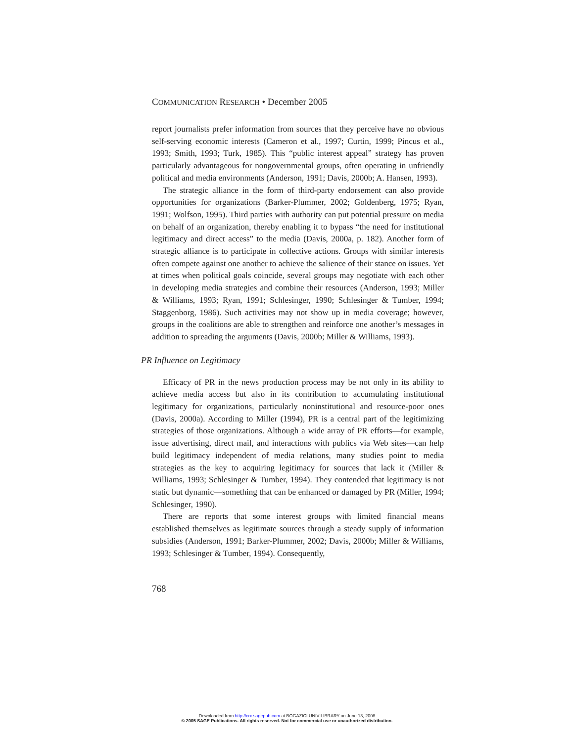COMMUNICATION RESEARCH • December 2005
report journalists prefer information from sources that they perceive have no obvious self-serving economic interests (Cameron et al., 1997; Curtin, 1999; Pincus et al., 1993; Smith, 1993; Turk, 1985). This “public interest appeal” strategy has proven particularly advantageous for nongovernmental groups, often operating in unfriendly political and media environments (Anderson, 1991; Davis, 2000b; A. Hansen, 1993).
The strategic alliance in the form of third-party endorsement can also provide opportunities for organizations (Barker-Plummer, 2002; Goldenberg, 1975; Ryan, 1991; Wolfson, 1995). Third parties with authority can put potential pressure on media on behalf of an organization, thereby enabling it to bypass “the need for institutional legitimacy and direct access” to the media (Davis, 2000a, p. 182). Another form of strategic alliance is to participate in collective actions. Groups with similar interests often compete against one another to achieve the salience of their stance on issues. Yet at times when political goals coincide, several groups may negotiate with each other in developing media strategies and combine their resources (Anderson, 1993; Miller & Williams, 1993; Ryan, 1991; Schlesinger, 1990; Schlesinger & Tumber, 1994; Staggenborg, 1986). Such activities may not show up in media coverage; however, groups in the coalitions are able to strengthen and reinforce one another’s messages in addition to spreading the arguments (Davis, 2000b; Miller & Williams, 1993).
PR Influence on Legitimacy
Efficacy of PR in the news production process may be not only in its ability to achieve media access but also in its contribution to accumulating institutional legitimacy for organizations, particularly noninstitutional and resource-poor ones (Davis, 2000a). According to Miller (1994), PR is a central part of the legitimizing strategies of those organizations. Although a wide array of PR efforts—for example, issue advertising, direct mail, and interactions with publics via Web sites—can help build legitimacy independent of media relations, many studies point to media strategies as the key to acquiring legitimacy for sources that lack it (Miller & Williams, 1993; Schlesinger & Tumber, 1994). They contended that legitimacy is not static but dynamic—something that can be enhanced or damaged by PR (Miller, 1994; Schlesinger, 1990).
There are reports that some interest groups with limited financial means established themselves as legitimate sources through a steady supply of information subsidies (Anderson, 1991; Barker-Plummer, 2002; Davis, 2000b; Miller & Williams, 1993; Schlesinger & Tumber, 1994). Consequently,
768
Downloaded from http://crx.sagepub.com at BOGAZICI UNIV LIBRARY on June 13, 2008
© 2005 SAGE Publications. All rights reserved. Not for commercial use or unauthorized distribution.